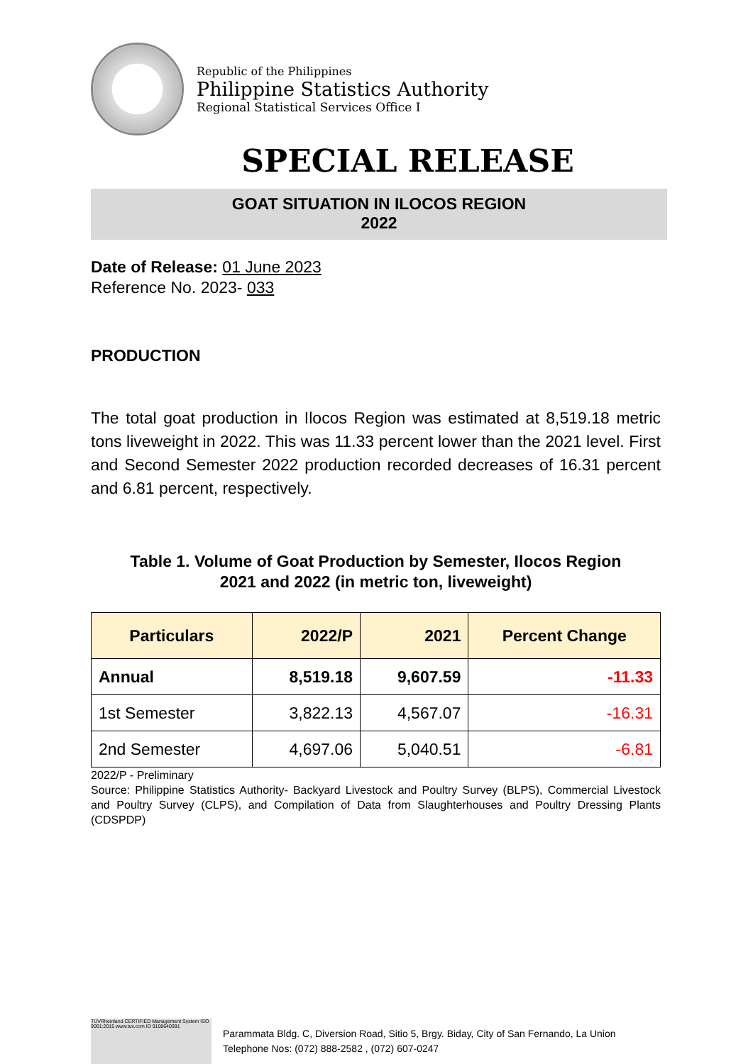Republic of the Philippines
Philippine Statistics Authority
Regional Statistical Services Office I
SPECIAL RELEASE
GOAT SITUATION IN ILOCOS REGION
2022
Date of Release: 01 June 2023
Reference No. 2023- 033
PRODUCTION
The total goat production in Ilocos Region was estimated at 8,519.18 metric tons liveweight in 2022. This was 11.33 percent lower than the 2021 level. First and Second Semester 2022 production recorded decreases of 16.31 percent and 6.81 percent, respectively.
Table 1. Volume of Goat Production by Semester, Ilocos Region
2021 and 2022 (in metric ton, liveweight)
| Particulars | 2022/P | 2021 | Percent Change |
| --- | --- | --- | --- |
| Annual | 8,519.18 | 9,607.59 | -11.33 |
| 1st Semester | 3,822.13 | 4,567.07 | -16.31 |
| 2nd Semester | 4,697.06 | 5,040.51 | -6.81 |
2022/P - Preliminary
Source: Philippine Statistics Authority- Backyard Livestock and Poultry Survey (BLPS), Commercial Livestock and Poultry Survey (CLPS), and Compilation of Data from Slaughterhouses and Poultry Dressing Plants (CDSPDP)
TÜVRheinland CERTIFIED Management System ISO 9001:2015 www.tuv.com ID 9108640991
Parammata Bldg. C, Diversion Road, Sitio 5, Brgy. Biday, City of San Fernando, La Union
Telephone Nos: (072) 888-2582 , (072) 607-0247